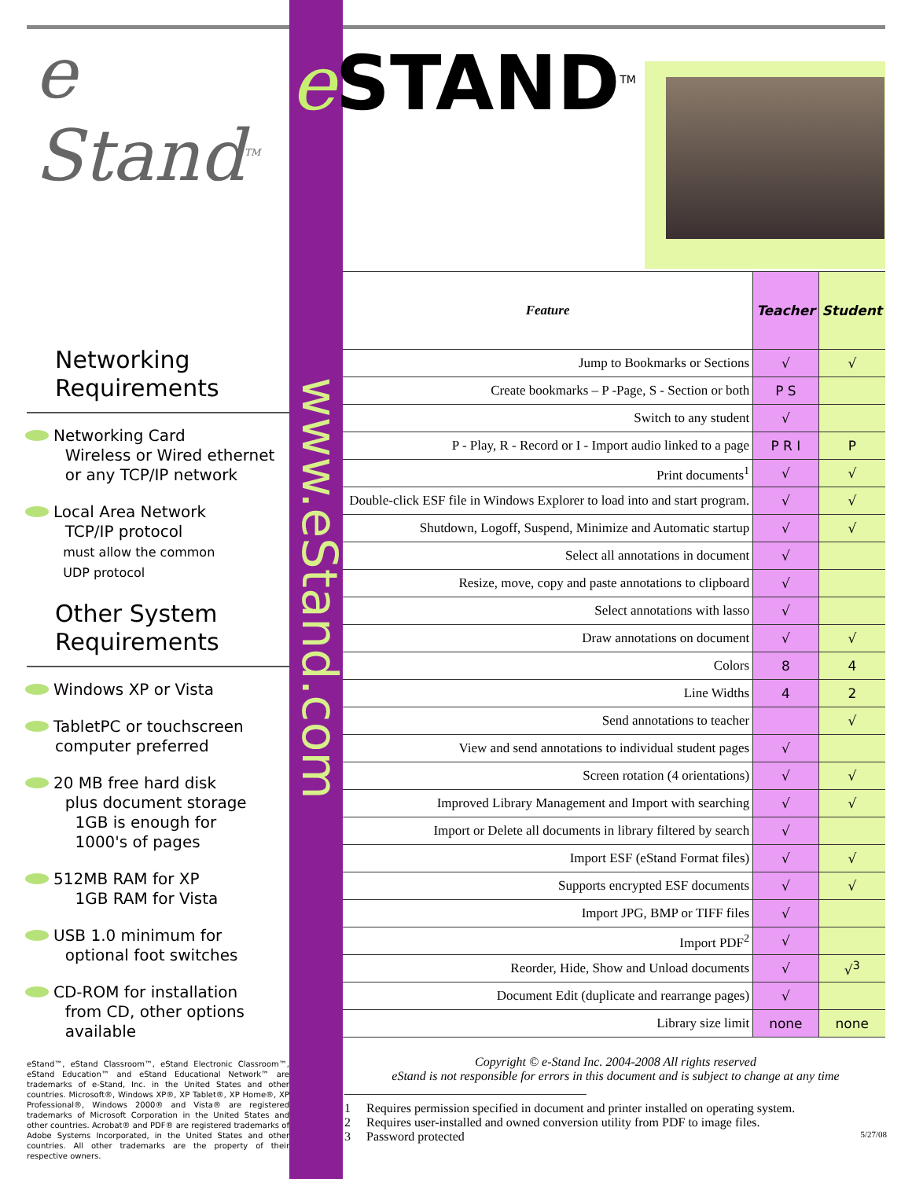e STAND<sup>TM</sup>
www.eStand.com
e
Stand<sup>TM</sup>
Networking
Requirements
Networking Card
Wireless or Wired ethernet
or any TCP/IP network
Local Area Network
TCP/IP protocol
must allow the common
UDP protocol
Other System
Requirements
Windows XP or Vista
TabletPC or touchscreen computer preferred
20 MB free hard disk
plus document storage
1GB is enough for
1000's of pages
512MB RAM for XP
1GB RAM for Vista
USB 1.0 minimum for
optional foot switches
CD-ROM for installation
from CD, other options
available
eStand™, eStand Classroom™, eStand Electronic Classroom™, eStand Education™ and eStand Educational Network™ are trademarks of e-Stand, Inc. in the United States and other countries. Microsoft®, Windows XP®, XP Tablet®, XP Home®, XP Professional®, Windows 2000® and Vista® are registered trademarks of Microsoft Corporation in the United States and other countries. Acrobat® and PDF® are registered trademarks of Adobe Systems Incorporated, in the United States and other countries. All other trademarks are the property of their respective owners.
| Feature | Teacher | Student |
| --- | --- | --- |
| Jump to Bookmarks or Sections | √ | √ |
| Create bookmarks – P -Page, S - Section or both | P S | |
| Switch to any student | √ | |
| P - Play, R - Record or I - Import audio linked to a page | P R I | P |
| Print documents<sup>1</sup> | √ | √ |
| Double-click ESF file in Windows Explorer to load into and start program. | √ | √ |
| Shutdown, Logoff, Suspend, Minimize and Automatic startup | √ | √ |
| Select all annotations in document | √ | |
| Resize, move, copy and paste annotations to clipboard | √ | |
| Select annotations with lasso | √ | |
| Draw annotations on document | √ | √ |
| Colors | 8 | 4 |
| Line Widths | 4 | 2 |
| Send annotations to teacher | | √ |
| View and send annotations to individual student pages | √ | |
| Screen rotation (4 orientations) | √ | √ |
| Improved Library Management and Import with searching | √ | √ |
| Import or Delete all documents in library filtered by search | √ | |
| Import ESF (eStand Format files) | √ | √ |
| Supports encrypted ESF documents | √ | √ |
| Import JPG, BMP or TIFF files | √ | |
| Import PDF<sup>2</sup> | √ | |
| Reorder, Hide, Show and Unload documents | √ | √<sup>3</sup> |
| Document Edit (duplicate and rearrange pages) | √ | |
| Library size limit | none | none |
Copyright © e-Stand Inc. 2004-2008 All rights reserved
eStand is not responsible for errors in this document and is subject to change at any time
1 Requires permission specified in document and printer installed on operating system.
2 Requires user-installed and owned conversion utility from PDF to image files.
3 Password protected 5/27/08